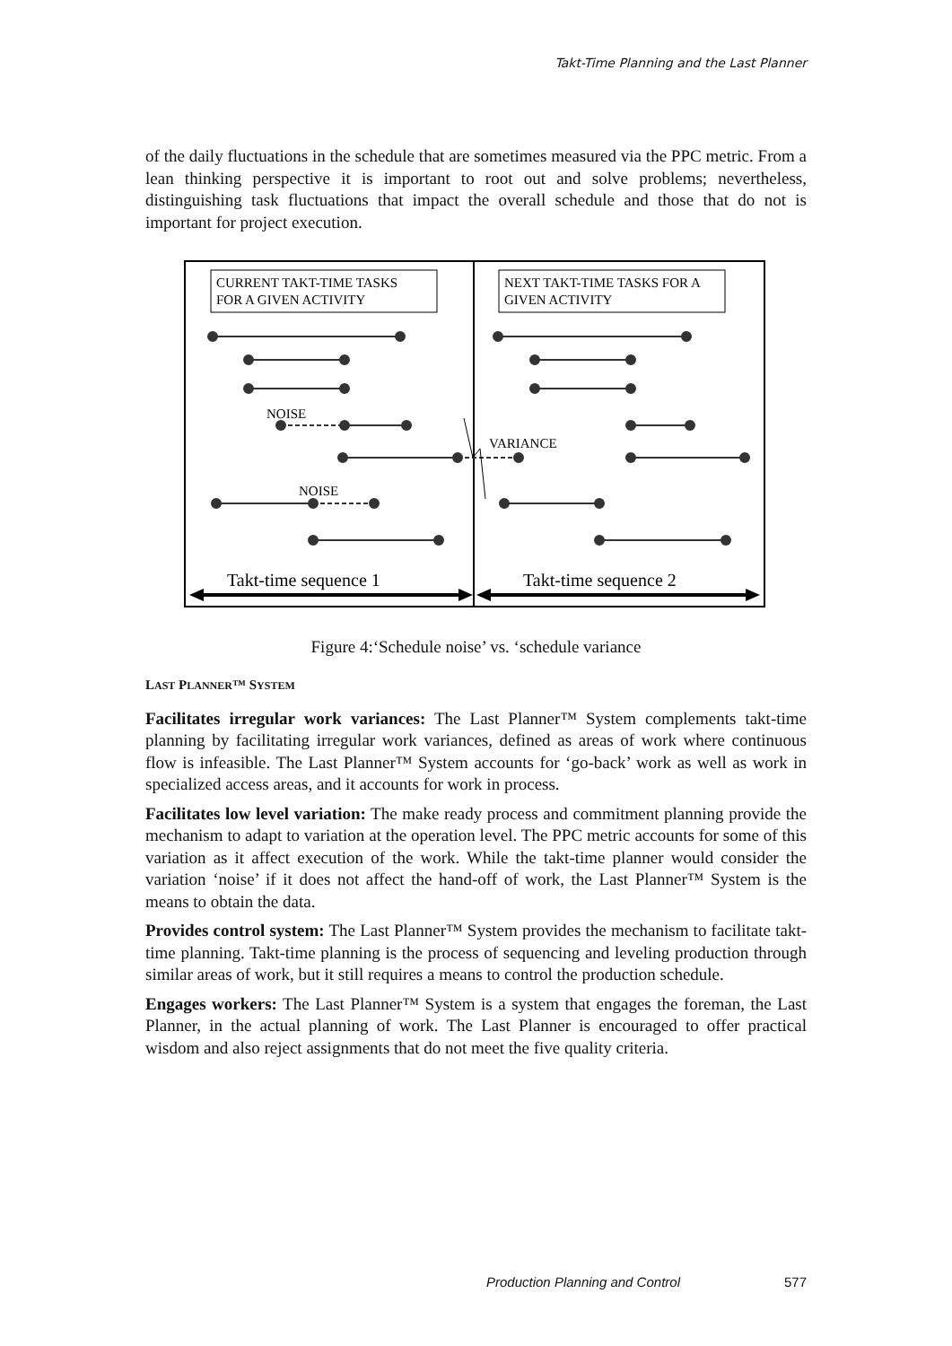Takt-Time Planning and the Last Planner
of the daily fluctuations in the schedule that are sometimes measured via the PPC metric. From a lean thinking perspective it is important to root out and solve problems; nevertheless, distinguishing task fluctuations that impact the overall schedule and those that do not is important for project execution.
CURRENT TAKT-TIME TASKS
FOR A GIVEN ACTIVITY
NEXT TAKT-TIME TASKS FOR A
GIVEN ACTIVITY
NOISE
NOISE
VARIANCE
Takt-time sequence 1
Takt-time sequence 2
Figure 4:‘Schedule noise’ vs. ‘schedule variance
LAST PLANNER™ SYSTEM
Facilitates irregular work variances: The Last Planner™ System complements takt-time planning by facilitating irregular work variances, defined as areas of work where continuous flow is infeasible. The Last Planner™ System accounts for ‘go-back’ work as well as work in specialized access areas, and it accounts for work in process.
Facilitates low level variation: The make ready process and commitment planning provide the mechanism to adapt to variation at the operation level. The PPC metric accounts for some of this variation as it affect execution of the work. While the takt-time planner would consider the variation ‘noise’ if it does not affect the hand-off of work, the Last Planner™ System is the means to obtain the data.
Provides control system: The Last Planner™ System provides the mechanism to facilitate takt-time planning. Takt-time planning is the process of sequencing and leveling production through similar areas of work, but it still requires a means to control the production schedule.
Engages workers: The Last Planner™ System is a system that engages the foreman, the Last Planner, in the actual planning of work. The Last Planner is encouraged to offer practical wisdom and also reject assignments that do not meet the five quality criteria.
Production Planning and Control 577